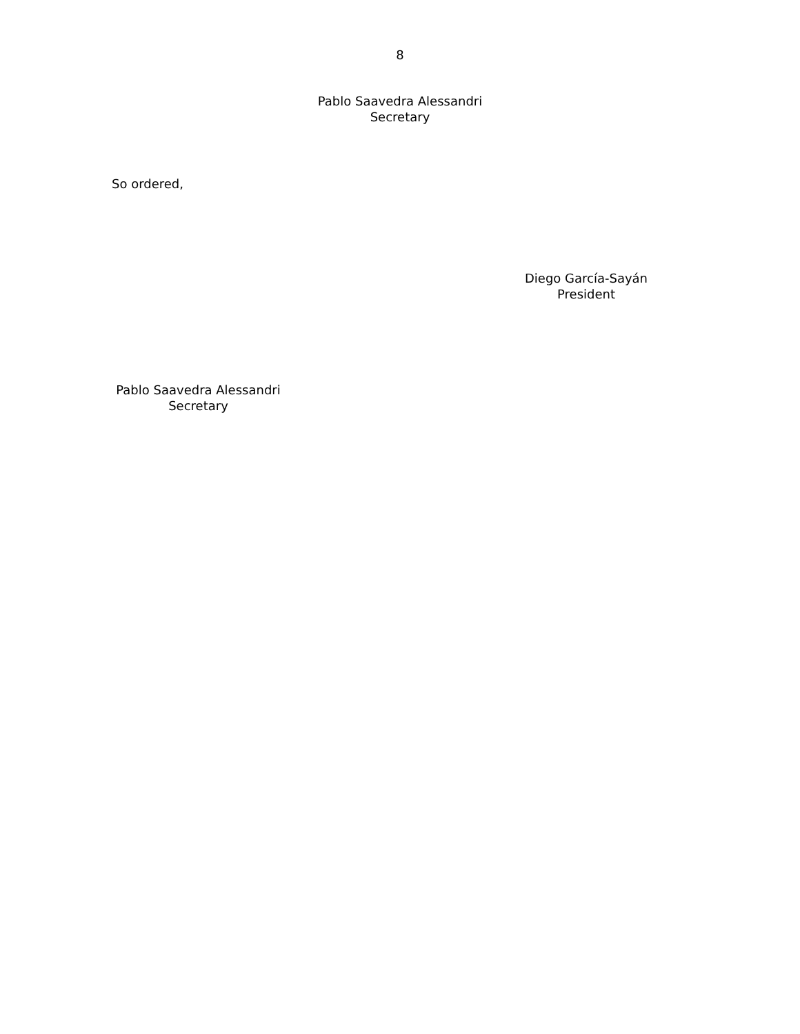8
Pablo Saavedra Alessandri
Secretary
So ordered,
Diego García-Sayán
President
Pablo Saavedra Alessandri
Secretary